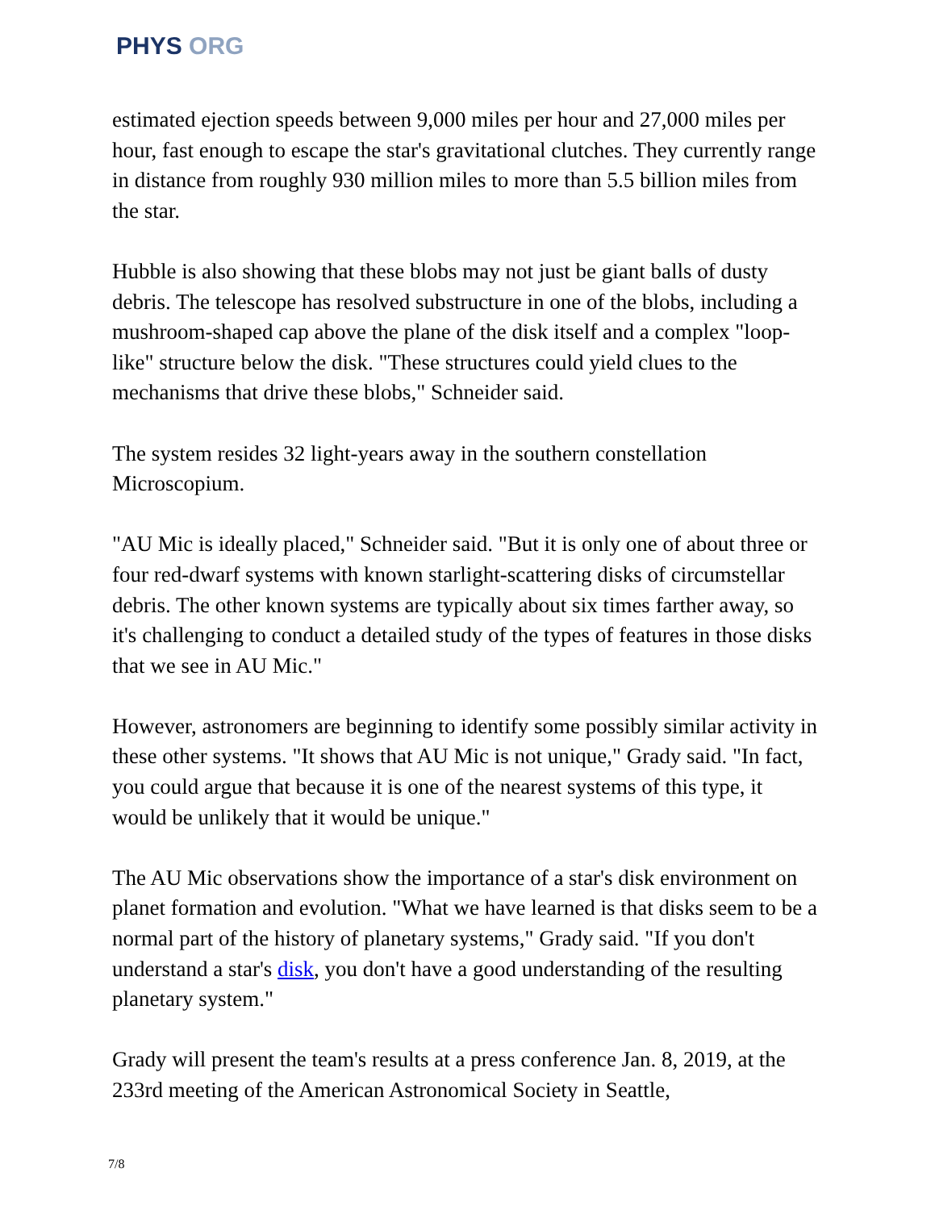PHYS ORG
estimated ejection speeds between 9,000 miles per hour and 27,000 miles per hour, fast enough to escape the star's gravitational clutches. They currently range in distance from roughly 930 million miles to more than 5.5 billion miles from the star.
Hubble is also showing that these blobs may not just be giant balls of dusty debris. The telescope has resolved substructure in one of the blobs, including a mushroom-shaped cap above the plane of the disk itself and a complex "loop-like" structure below the disk. "These structures could yield clues to the mechanisms that drive these blobs," Schneider said.
The system resides 32 light-years away in the southern constellation Microscopium.
"AU Mic is ideally placed," Schneider said. "But it is only one of about three or four red-dwarf systems with known starlight-scattering disks of circumstellar debris. The other known systems are typically about six times farther away, so it's challenging to conduct a detailed study of the types of features in those disks that we see in AU Mic."
However, astronomers are beginning to identify some possibly similar activity in these other systems. "It shows that AU Mic is not unique," Grady said. "In fact, you could argue that because it is one of the nearest systems of this type, it would be unlikely that it would be unique."
The AU Mic observations show the importance of a star's disk environment on planet formation and evolution. "What we have learned is that disks seem to be a normal part of the history of planetary systems," Grady said. "If you don't understand a star's disk, you don't have a good understanding of the resulting planetary system."
Grady will present the team's results at a press conference Jan. 8, 2019, at the 233rd meeting of the American Astronomical Society in Seattle,
7/8